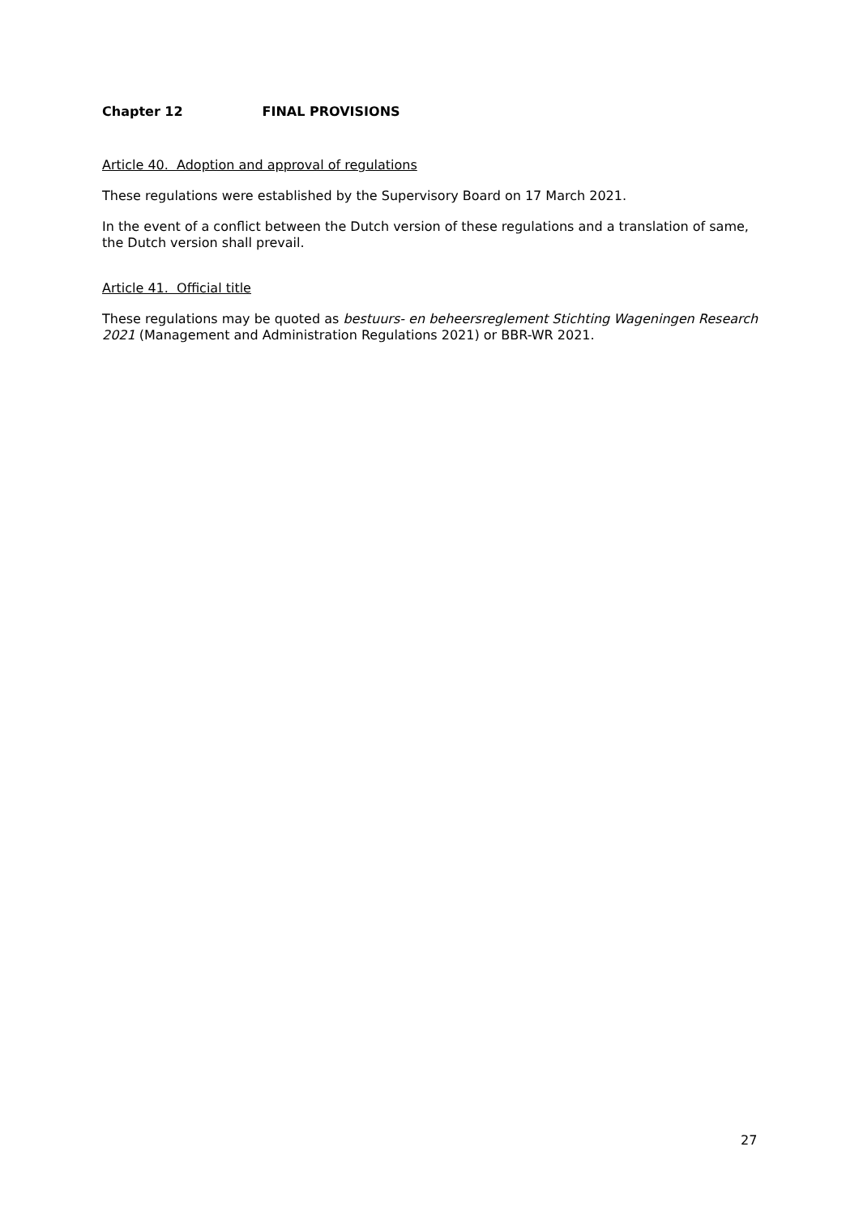Chapter 12 FINAL PROVISIONS
Article 40. Adoption and approval of regulations
These regulations were established by the Supervisory Board on 17 March 2021.
In the event of a conflict between the Dutch version of these regulations and a translation of same, the Dutch version shall prevail.
Article 41. Official title
These regulations may be quoted as bestuurs- en beheersreglement Stichting Wageningen Research 2021 (Management and Administration Regulations 2021) or BBR-WR 2021.
27